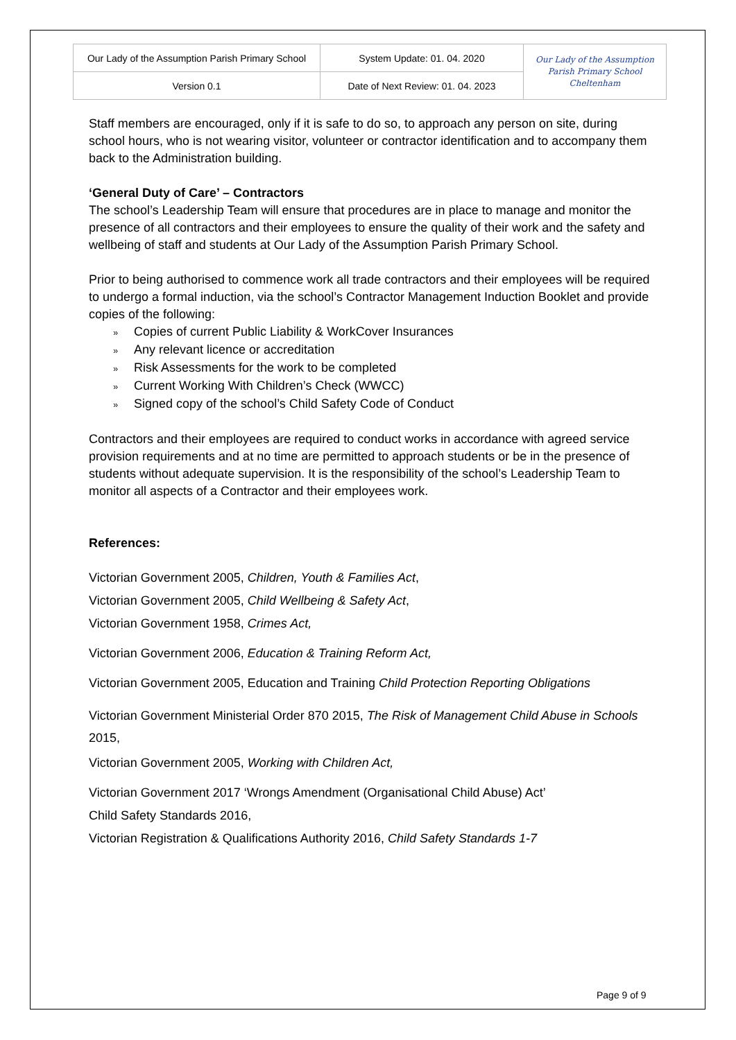| Our Lady of the Assumption Parish Primary School | System Update: 01. 04. 2020 | Our Lady of the Assumption Parish Primary School Cheltenham |
| Version 0.1 | Date of Next Review: 01. 04. 2023 | |
Staff members are encouraged, only if it is safe to do so, to approach any person on site, during school hours, who is not wearing visitor, volunteer or contractor identification and to accompany them back to the Administration building.
‘General Duty of Care’ – Contractors
The school’s Leadership Team will ensure that procedures are in place to manage and monitor the presence of all contractors and their employees to ensure the quality of their work and the safety and wellbeing of staff and students at Our Lady of the Assumption Parish Primary School.
Prior to being authorised to commence work all trade contractors and their employees will be required to undergo a formal induction, via the school’s Contractor Management Induction Booklet and provide copies of the following:
» Copies of current Public Liability & WorkCover Insurances
» Any relevant licence or accreditation
» Risk Assessments for the work to be completed
» Current Working With Children’s Check (WWCC)
» Signed copy of the school’s Child Safety Code of Conduct
Contractors and their employees are required to conduct works in accordance with agreed service provision requirements and at no time are permitted to approach students or be in the presence of students without adequate supervision. It is the responsibility of the school’s Leadership Team to monitor all aspects of a Contractor and their employees work.
References:
Victorian Government 2005, Children, Youth & Families Act,
Victorian Government 2005, Child Wellbeing & Safety Act,
Victorian Government 1958, Crimes Act,
Victorian Government 2006, Education & Training Reform Act,
Victorian Government 2005, Education and Training Child Protection Reporting Obligations
Victorian Government Ministerial Order 870 2015, The Risk of Management Child Abuse in Schools 2015,
Victorian Government 2005, Working with Children Act,
Victorian Government 2017 ‘Wrongs Amendment (Organisational Child Abuse) Act’
Child Safety Standards 2016,
Victorian Registration & Qualifications Authority 2016, Child Safety Standards 1-7
Page 9 of 9